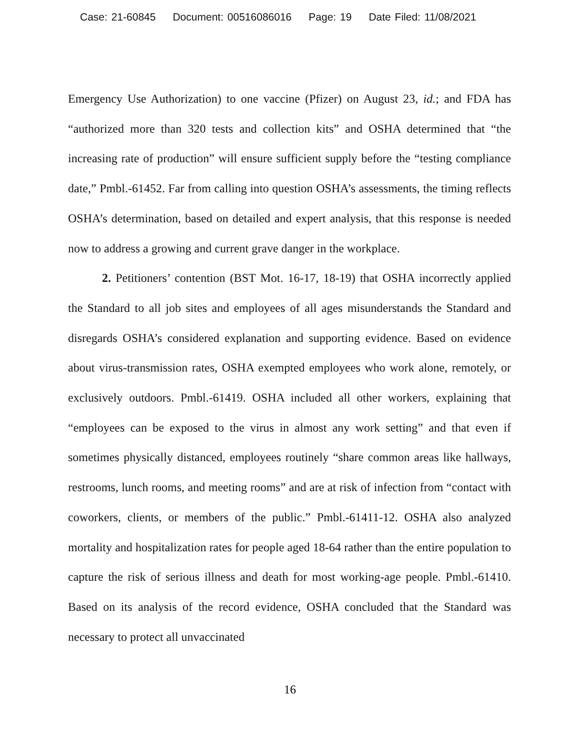Case: 21-60845 Document: 00516086016 Page: 19 Date Filed: 11/08/2021
Emergency Use Authorization) to one vaccine (Pfizer) on August 23, id.; and FDA has “authorized more than 320 tests and collection kits” and OSHA determined that “the increasing rate of production” will ensure sufficient supply before the “testing compliance date,” Pmbl.-61452. Far from calling into question OSHA’s assessments, the timing reflects OSHA’s determination, based on detailed and expert analysis, that this response is needed now to address a growing and current grave danger in the workplace.
2. Petitioners’ contention (BST Mot. 16-17, 18-19) that OSHA incorrectly applied the Standard to all job sites and employees of all ages misunderstands the Standard and disregards OSHA’s considered explanation and supporting evidence. Based on evidence about virus-transmission rates, OSHA exempted employees who work alone, remotely, or exclusively outdoors. Pmbl.-61419. OSHA included all other workers, explaining that “employees can be exposed to the virus in almost any work setting” and that even if sometimes physically distanced, employees routinely “share common areas like hallways, restrooms, lunch rooms, and meeting rooms” and are at risk of infection from “contact with coworkers, clients, or members of the public.” Pmbl.-61411-12. OSHA also analyzed mortality and hospitalization rates for people aged 18-64 rather than the entire population to capture the risk of serious illness and death for most working-age people. Pmbl.-61410. Based on its analysis of the record evidence, OSHA concluded that the Standard was necessary to protect all unvaccinated
16